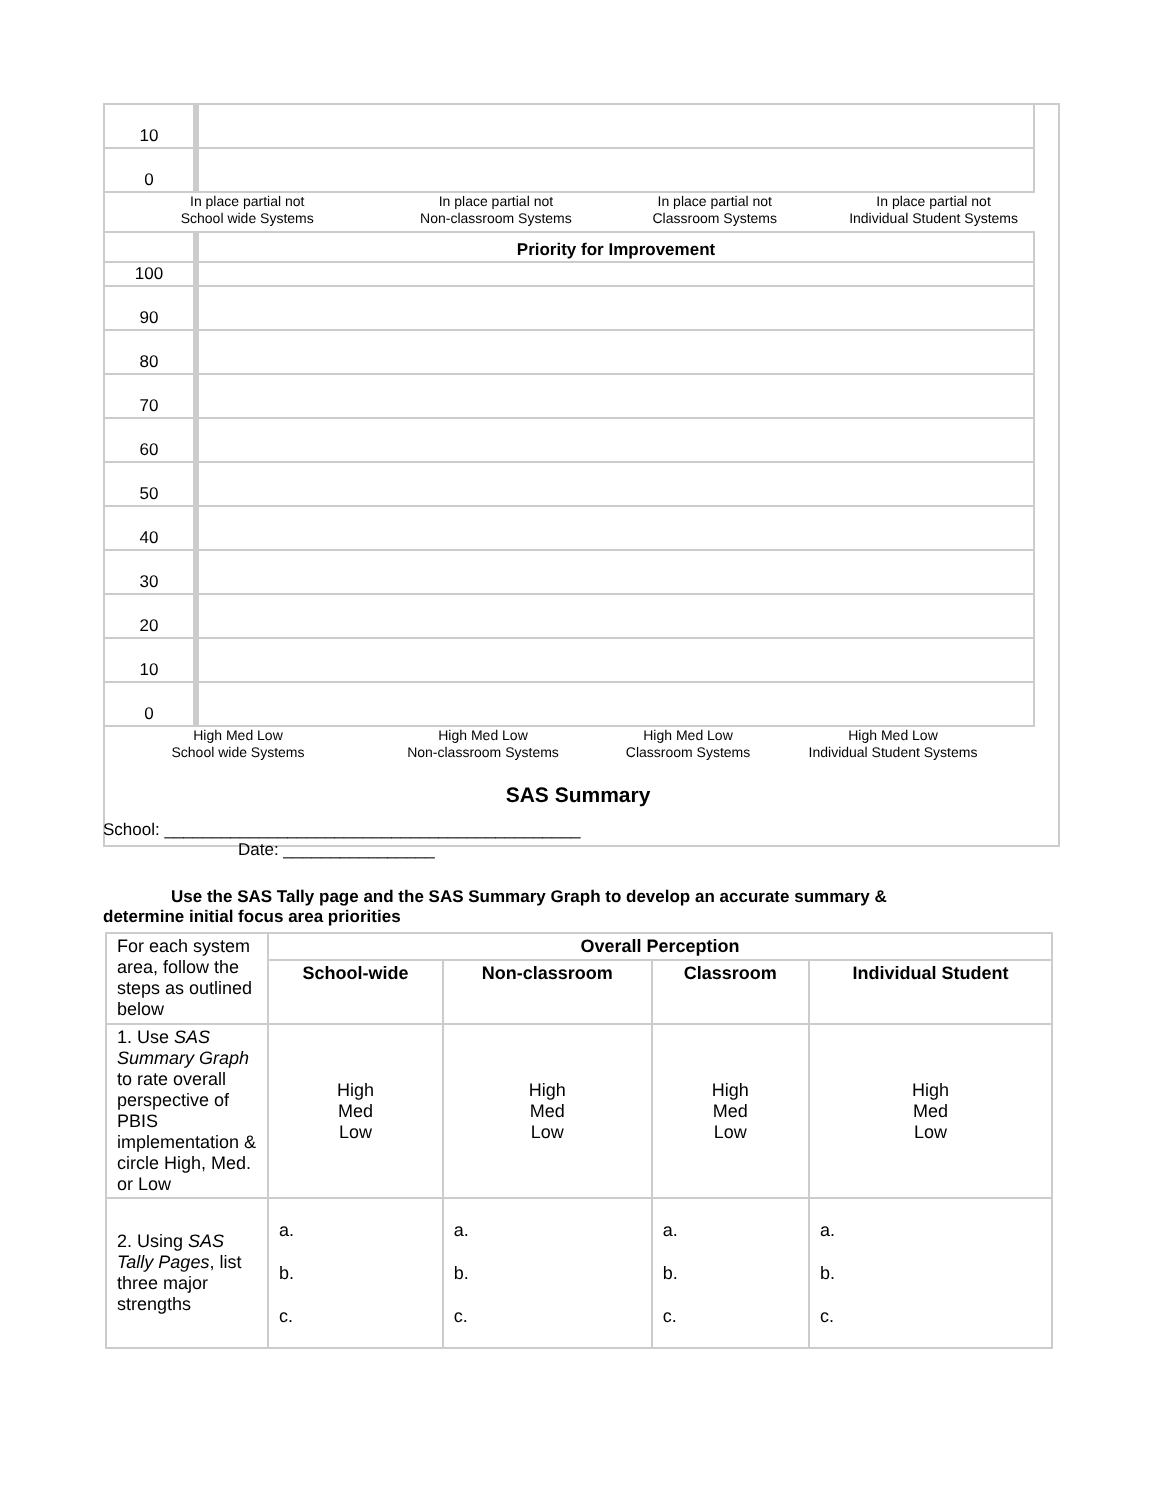| 10 | |
| 0 | |
In place partial not
School wide Systems
In place partial not
Non-classroom Systems
In place partial not
Classroom Systems
In place partial not
Individual Student Systems
| | Priority for Improvement |
| 100 | |
| 90 | |
| 80 | |
| 70 | |
| 60 | |
| 50 | |
| 40 | |
| 30 | |
| 20 | |
| 10 | |
| 0 | |
High Med Low
School wide Systems
High Med Low
Non-classroom Systems
High Med Low
Classroom Systems
High Med Low
Individual Student Systems
SAS Summary
School: ____________________________________________
Date: ________________
Use the SAS Tally page and the SAS Summary Graph to develop an accurate summary &
determine initial focus area priorities
| For each system area, follow the steps as outlined below | Overall Perception | | | |
| | School-wide | Non-classroom | Classroom | Individual Student |
| 1. Use SAS Summary Graph to rate overall perspective of PBIS implementation & circle High, Med. or Low | High Med Low | High Med Low | High Med Low | High Med Low |
| 2. Using SAS Tally Pages , list three major strengths | a. b. c. | a. b. c. | a. b. c. | a. b. c. |